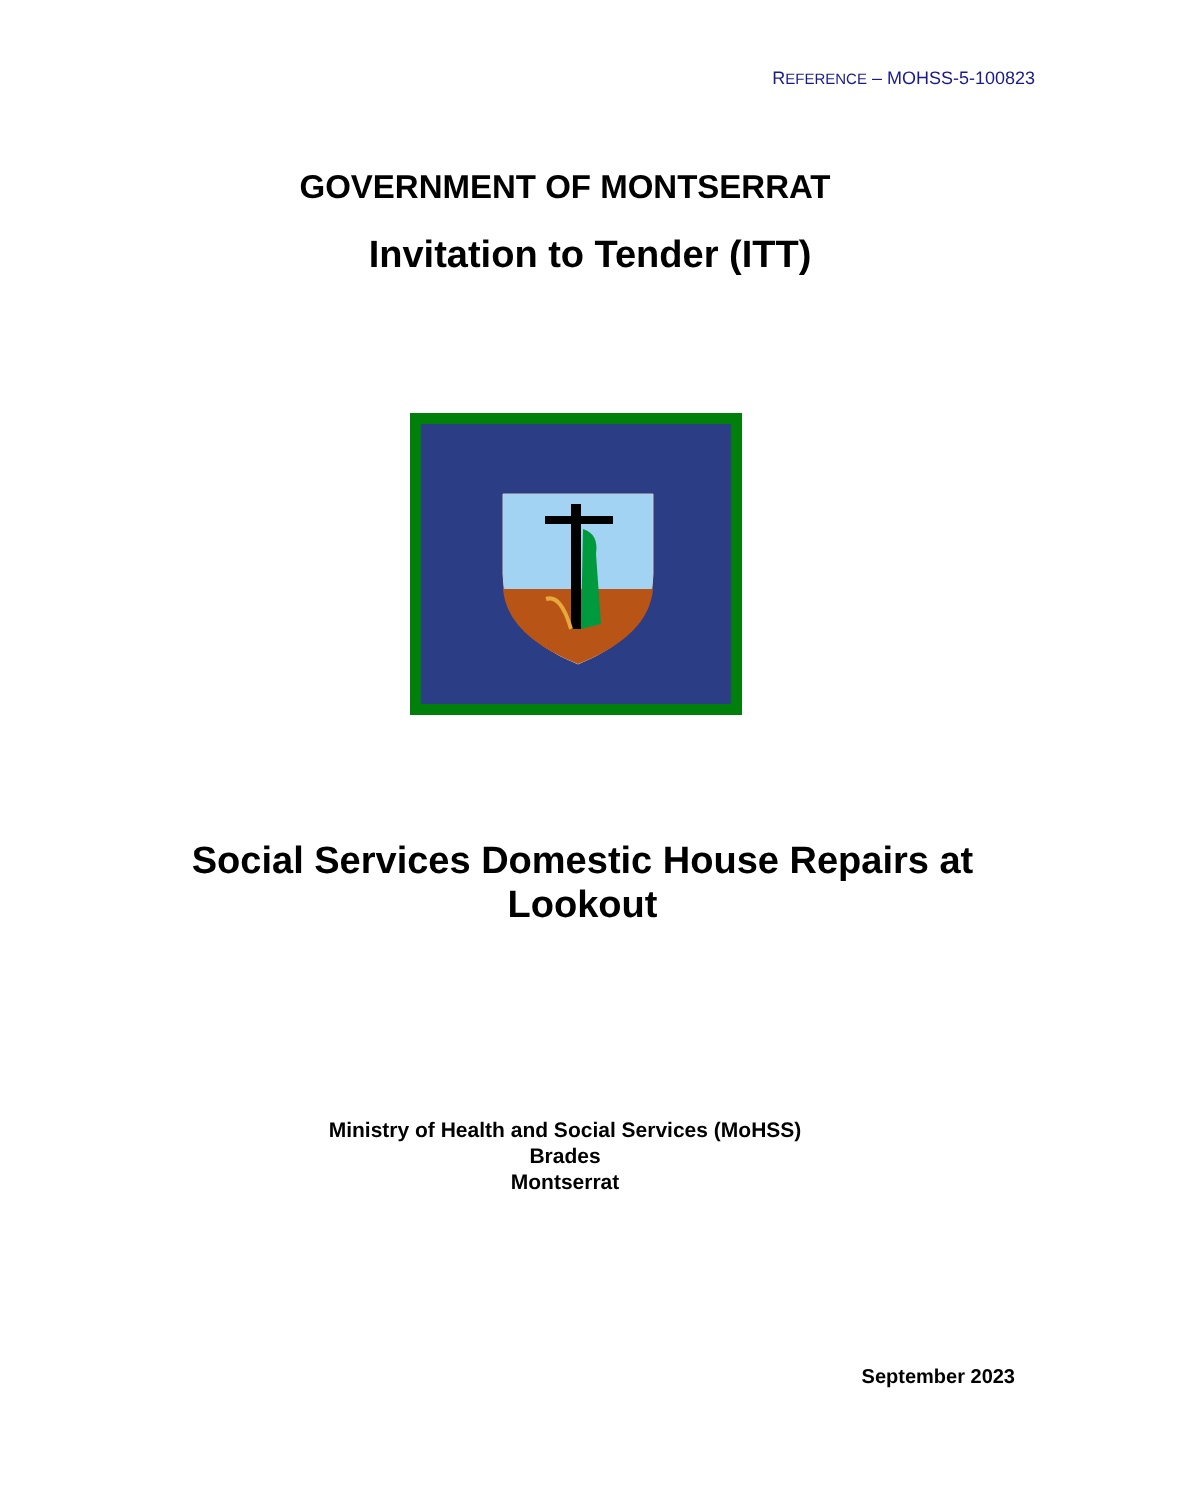REFERENCE – MOHSS-5-100823
GOVERNMENT OF MONTSERRAT
Invitation to Tender (ITT)
Social Services Domestic House Repairs at
Lookout
Ministry of Health and Social Services (MoHSS)
Brades
Montserrat
September 2023